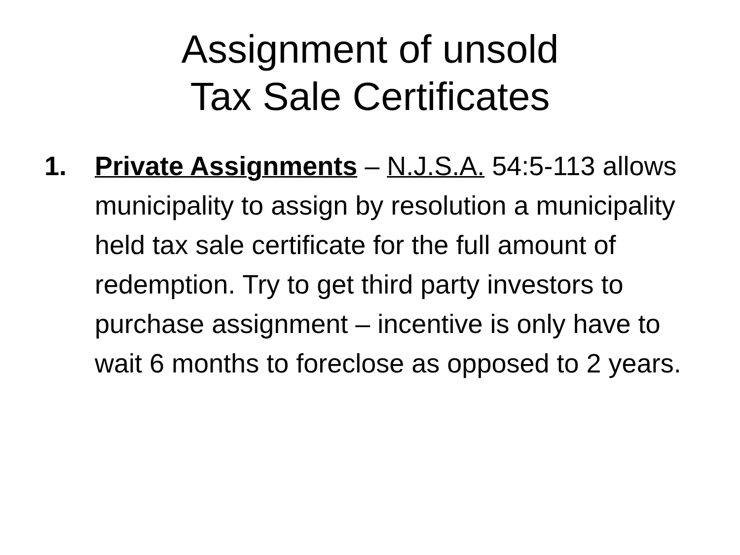Assignment of unsold
Tax Sale Certificates
1. Private Assignments – N.J.S.A. 54:5-113 allows municipality to assign by resolution a municipality held tax sale certificate for the full amount of redemption. Try to get third party investors to purchase assignment – incentive is only have to wait 6 months to foreclose as opposed to 2 years.